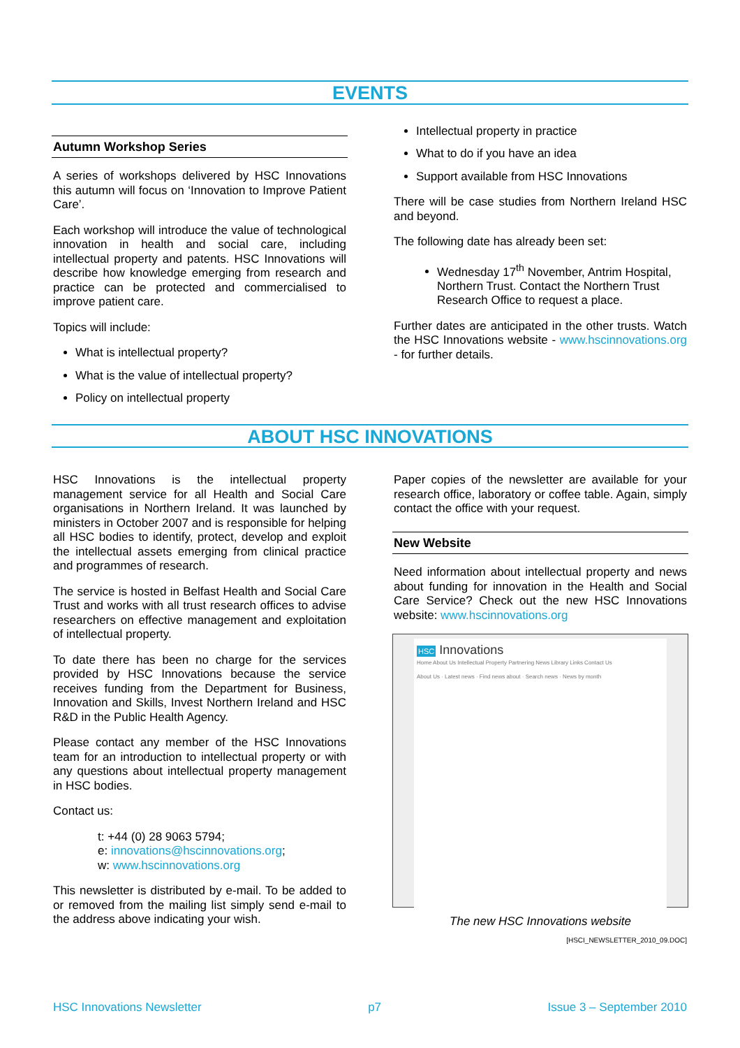EVENTS
Autumn Workshop Series
A series of workshops delivered by HSC Innovations this autumn will focus on ‘Innovation to Improve Patient Care’.
Each workshop will introduce the value of technological innovation in health and social care, including intellectual property and patents. HSC Innovations will describe how knowledge emerging from research and practice can be protected and commercialised to improve patient care.
Topics will include:
What is intellectual property?
What is the value of intellectual property?
Policy on intellectual property
Intellectual property in practice
What to do if you have an idea
Support available from HSC Innovations
There will be case studies from Northern Ireland HSC and beyond.
The following date has already been set:
Wednesday 17<sup>th</sup> November, Antrim Hospital, Northern Trust. Contact the Northern Trust Research Office to request a place.
Further dates are anticipated in the other trusts. Watch the HSC Innovations website - www.hscinnovations.org - for further details.
ABOUT HSC INNOVATIONS
HSC Innovations is the intellectual property management service for all Health and Social Care organisations in Northern Ireland. It was launched by ministers in October 2007 and is responsible for helping all HSC bodies to identify, protect, develop and exploit the intellectual assets emerging from clinical practice and programmes of research.
The service is hosted in Belfast Health and Social Care Trust and works with all trust research offices to advise researchers on effective management and exploitation of intellectual property.
To date there has been no charge for the services provided by HSC Innovations because the service receives funding from the Department for Business, Innovation and Skills, Invest Northern Ireland and HSC R&D in the Public Health Agency.
Please contact any member of the HSC Innovations team for an introduction to intellectual property or with any questions about intellectual property management in HSC bodies.
Contact us:
t: +44 (0) 28 9063 5794;
e: innovations@hscinnovations.org;
w: www.hscinnovations.org
This newsletter is distributed by e-mail. To be added to or removed from the mailing list simply send e-mail to the address above indicating your wish.
Paper copies of the newsletter are available for your research office, laboratory or coffee table. Again, simply contact the office with your request.
New Website
Need information about intellectual property and news about funding for innovation in the Health and Social Care Service? Check out the new HSC Innovations website: www.hscinnovations.org
HSC Innovations
Home About Us Intellectual Property Partnering News Library Links Contact Us
About Us · Latest news · Find news about · Search news · News by month
The new HSC Innovations website
[HSCI_NEWSLETTER_2010_09.DOC]
HSC Innovations Newsletter p7 Issue 3 – September 2010